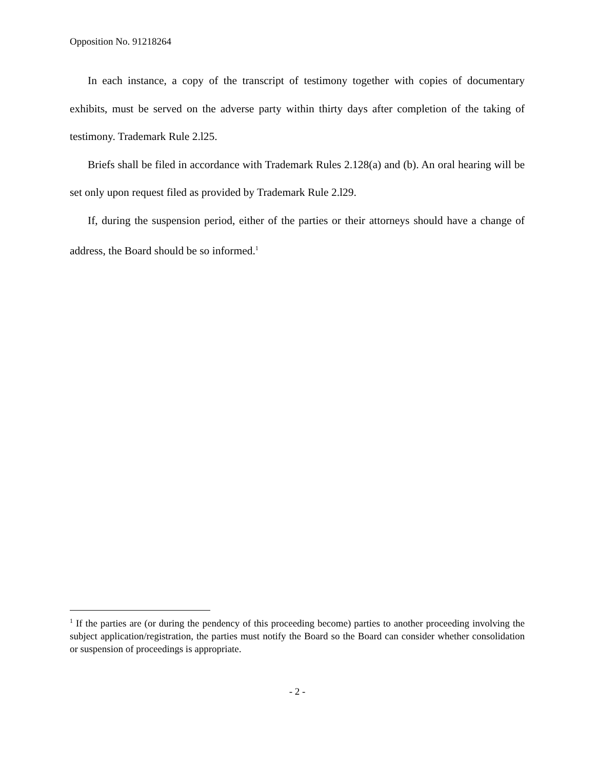Opposition No. 91218264
In each instance, a copy of the transcript of testimony together with copies of documentary exhibits, must be served on the adverse party within thirty days after completion of the taking of testimony. Trademark Rule 2.l25.
Briefs shall be filed in accordance with Trademark Rules 2.128(a) and (b). An oral hearing will be set only upon request filed as provided by Trademark Rule 2.l29.
If, during the suspension period, either of the parties or their attorneys should have a change of address, the Board should be so informed.<sup>1</sup>
<sup>1</sup> If the parties are (or during the pendency of this proceeding become) parties to another proceeding involving the subject application/registration, the parties must notify the Board so the Board can consider whether consolidation or suspension of proceedings is appropriate.
- 2 -